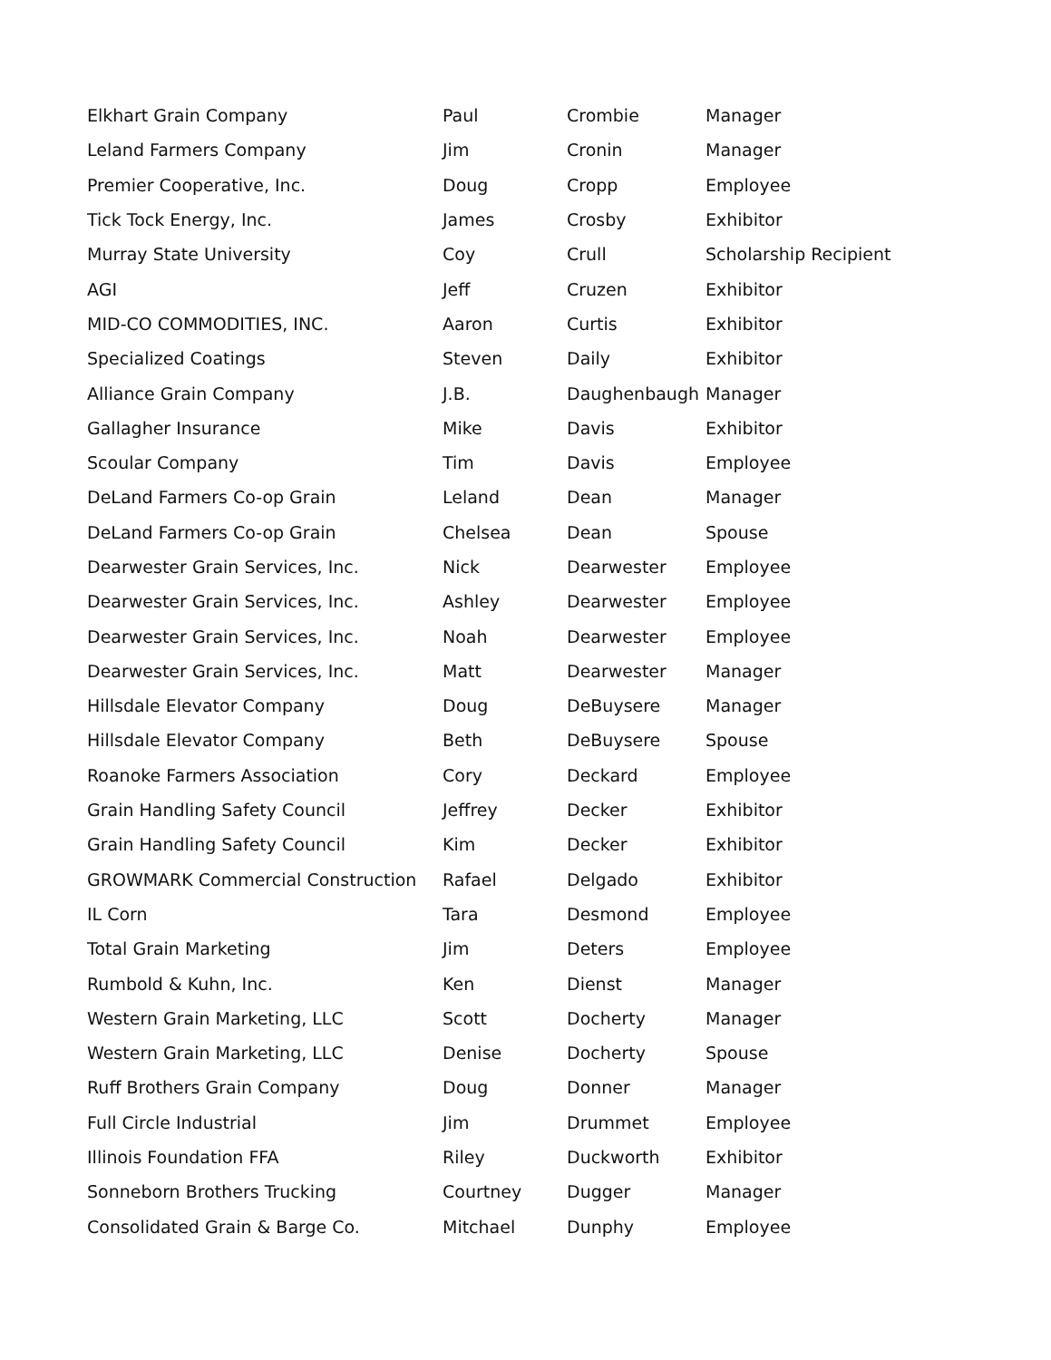| Elkhart Grain Company | Paul | Crombie | Manager |
| Leland Farmers Company | Jim | Cronin | Manager |
| Premier Cooperative, Inc. | Doug | Cropp | Employee |
| Tick Tock Energy, Inc. | James | Crosby | Exhibitor |
| Murray State University | Coy | Crull | Scholarship Recipient |
| AGI | Jeff | Cruzen | Exhibitor |
| MID-CO COMMODITIES, INC. | Aaron | Curtis | Exhibitor |
| Specialized Coatings | Steven | Daily | Exhibitor |
| Alliance Grain Company | J.B. | Daughenbaugh | Manager |
| Gallagher Insurance | Mike | Davis | Exhibitor |
| Scoular Company | Tim | Davis | Employee |
| DeLand Farmers Co-op Grain | Leland | Dean | Manager |
| DeLand Farmers Co-op Grain | Chelsea | Dean | Spouse |
| Dearwester Grain Services, Inc. | Nick | Dearwester | Employee |
| Dearwester Grain Services, Inc. | Ashley | Dearwester | Employee |
| Dearwester Grain Services, Inc. | Noah | Dearwester | Employee |
| Dearwester Grain Services, Inc. | Matt | Dearwester | Manager |
| Hillsdale Elevator Company | Doug | DeBuysere | Manager |
| Hillsdale Elevator Company | Beth | DeBuysere | Spouse |
| Roanoke Farmers Association | Cory | Deckard | Employee |
| Grain Handling Safety Council | Jeffrey | Decker | Exhibitor |
| Grain Handling Safety Council | Kim | Decker | Exhibitor |
| GROWMARK Commercial Construction | Rafael | Delgado | Exhibitor |
| IL Corn | Tara | Desmond | Employee |
| Total Grain Marketing | Jim | Deters | Employee |
| Rumbold & Kuhn, Inc. | Ken | Dienst | Manager |
| Western Grain Marketing, LLC | Scott | Docherty | Manager |
| Western Grain Marketing, LLC | Denise | Docherty | Spouse |
| Ruff Brothers Grain Company | Doug | Donner | Manager |
| Full Circle Industrial | Jim | Drummet | Employee |
| Illinois Foundation FFA | Riley | Duckworth | Exhibitor |
| Sonneborn Brothers Trucking | Courtney | Dugger | Manager |
| Consolidated Grain & Barge Co. | Mitchael | Dunphy | Employee |